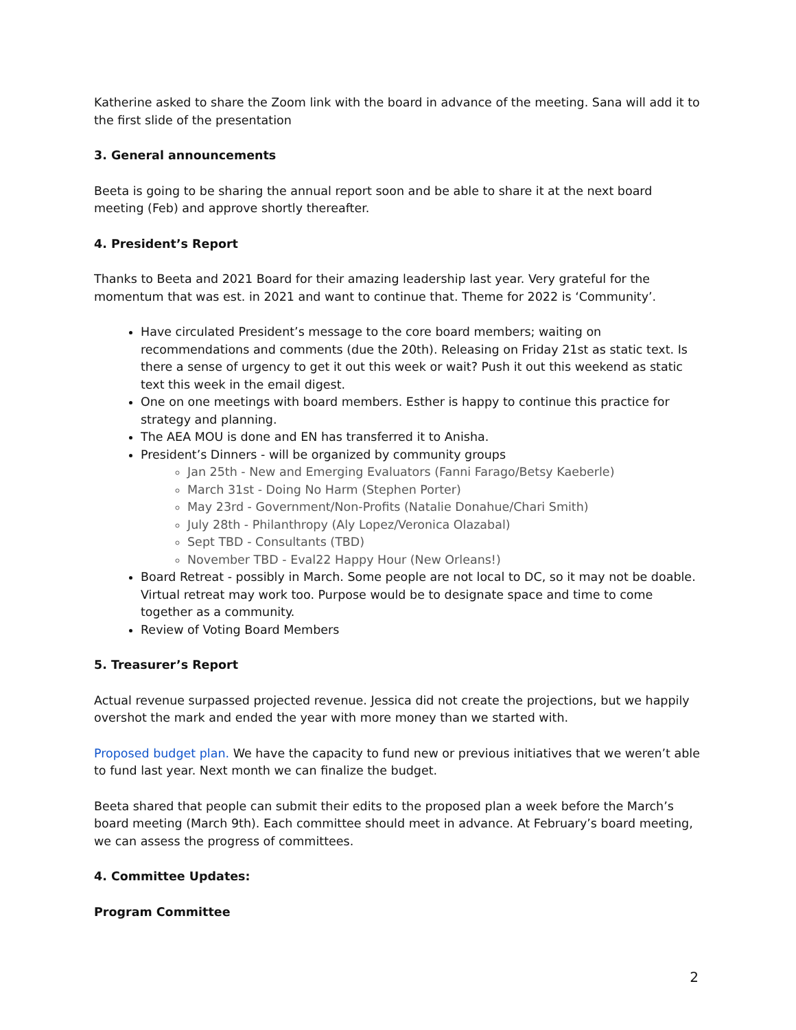Katherine asked to share the Zoom link with the board in advance of the meeting. Sana will add it to the first slide of the presentation
3. General announcements
Beeta is going to be sharing the annual report soon and be able to share it at the next board meeting (Feb) and approve shortly thereafter.
4. President’s Report
Thanks to Beeta and 2021 Board for their amazing leadership last year. Very grateful for the momentum that was est. in 2021 and want to continue that. Theme for 2022 is ‘Community’.
Have circulated President’s message to the core board members; waiting on recommendations and comments (due the 20th). Releasing on Friday 21st as static text. Is there a sense of urgency to get it out this week or wait? Push it out this weekend as static text this week in the email digest.
One on one meetings with board members. Esther is happy to continue this practice for strategy and planning.
The AEA MOU is done and EN has transferred it to Anisha.
President’s Dinners - will be organized by community groups
Jan 25th - New and Emerging Evaluators (Fanni Farago/Betsy Kaeberle)
March 31st - Doing No Harm (Stephen Porter)
May 23rd - Government/Non-Profits (Natalie Donahue/Chari Smith)
July 28th - Philanthropy (Aly Lopez/Veronica Olazabal)
Sept TBD - Consultants (TBD)
November TBD - Eval22 Happy Hour (New Orleans!)
Board Retreat - possibly in March. Some people are not local to DC, so it may not be doable. Virtual retreat may work too. Purpose would be to designate space and time to come together as a community.
Review of Voting Board Members
5. Treasurer’s Report
Actual revenue surpassed projected revenue. Jessica did not create the projections, but we happily overshot the mark and ended the year with more money than we started with.
Proposed budget plan. We have the capacity to fund new or previous initiatives that we weren’t able to fund last year. Next month we can finalize the budget.
Beeta shared that people can submit their edits to the proposed plan a week before the March’s board meeting (March 9th). Each committee should meet in advance. At February’s board meeting, we can assess the progress of committees.
4. Committee Updates:
Program Committee
2